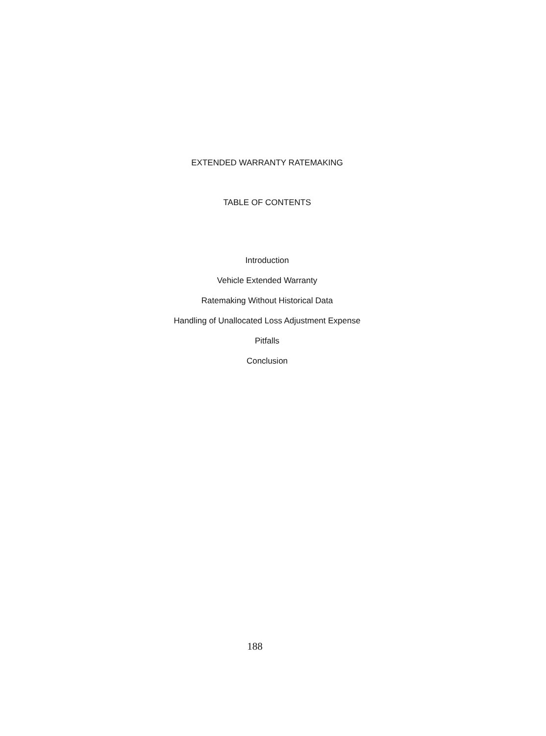EXTENDED WARRANTY RATEMAKING
TABLE OF CONTENTS
Introduction
Vehicle Extended Warranty
Ratemaking Without Historical Data
Handling of Unallocated Loss Adjustment Expense
Pitfalls
Conclusion
188